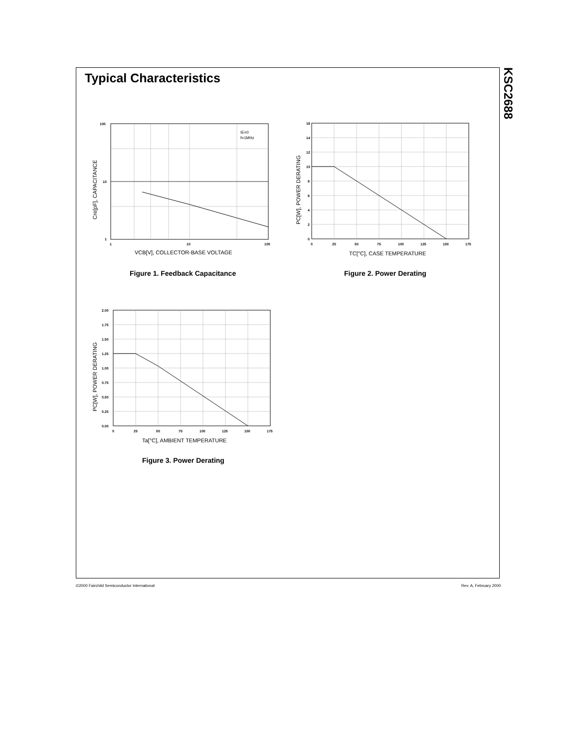Typical Characteristics
KSC2688
100
10
1
1
10
100
IE=0
f=1MHz
VCB[V], COLLECTOR-BASE VOLTAGE
Cre[pF], CAPACITANCE
Figure 1. Feedback Capacitance
16
14
12
10
8
6
4
2
0
0
25
50
75
100
125
150
175
TC[°C], CASE TEMPERATURE
PC[W], POWER DERATING
Figure 2. Power Derating
2.00
1.75
1.50
1.25
1.00
0.75
0.50
0.25
0.00
0
25
50
75
100
125
150
175
Ta[°C], AMBIENT TEMPERATURE
PC[W], POWER DERATING
Figure 3. Power Derating
©2000 Fairchild Semiconductor International
Rev. A, February 2000